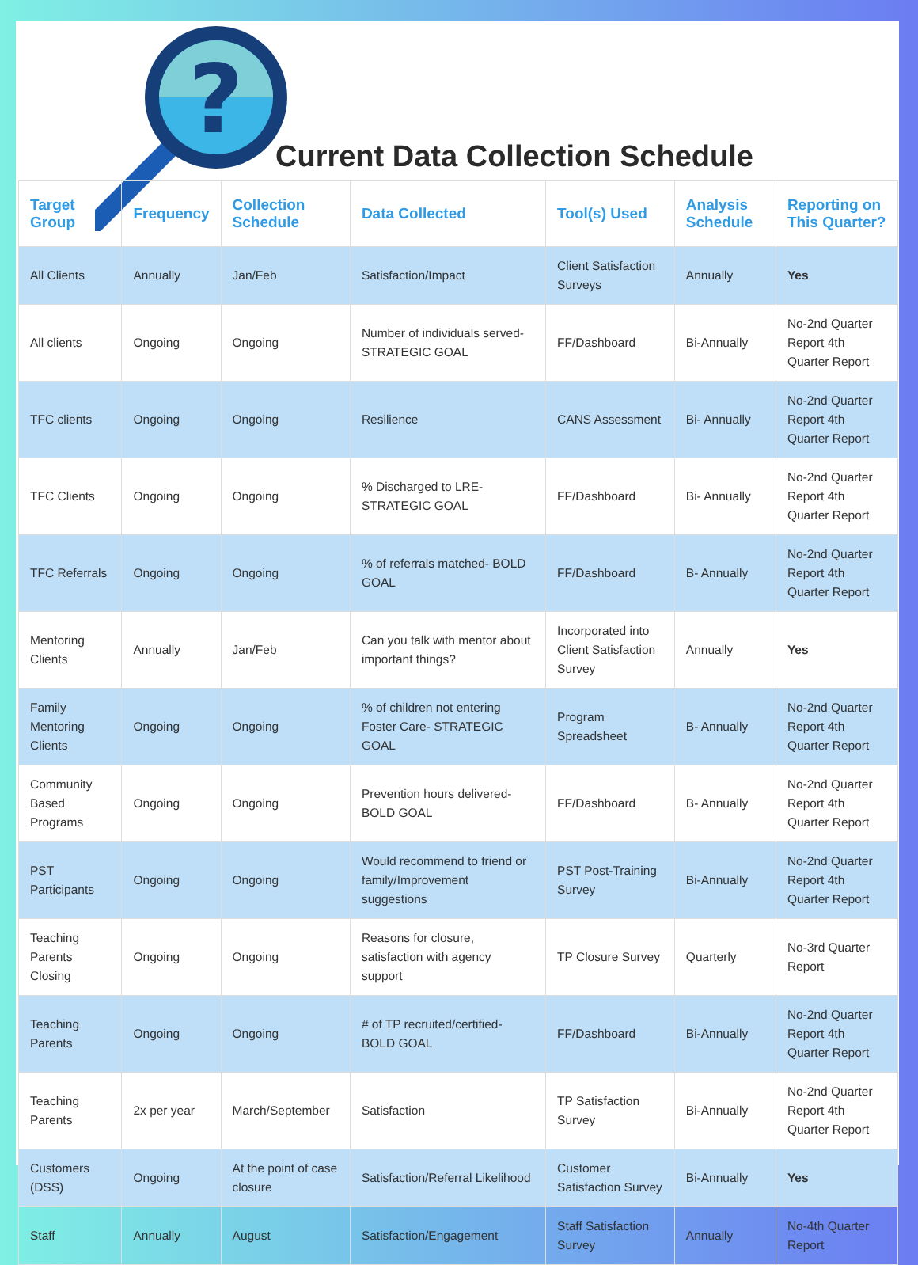?
Current Data Collection Schedule
| Target Group | Frequency | Collection Schedule | Data Collected | Tool(s) Used | Analysis Schedule | Reporting on This Quarter? |
| --- | --- | --- | --- | --- | --- | --- |
| All Clients | Annually | Jan/Feb | Satisfaction/Impact | Client Satisfaction Surveys | Annually | Yes |
| All clients | Ongoing | Ongoing | Number of individuals served- STRATEGIC GOAL | FF/Dashboard | Bi-Annually | No-2nd Quarter Report 4th Quarter Report |
| TFC clients | Ongoing | Ongoing | Resilience | CANS Assessment | Bi- Annually | No-2nd Quarter Report 4th Quarter Report |
| TFC Clients | Ongoing | Ongoing | % Discharged to LRE- STRATEGIC GOAL | FF/Dashboard | Bi- Annually | No-2nd Quarter Report 4th Quarter Report |
| TFC Referrals | Ongoing | Ongoing | % of referrals matched- BOLD GOAL | FF/Dashboard | B- Annually | No-2nd Quarter Report 4th Quarter Report |
| Mentoring Clients | Annually | Jan/Feb | Can you talk with mentor about important things? | Incorporated into Client Satisfaction Survey | Annually | Yes |
| Family Mentoring Clients | Ongoing | Ongoing | % of children not entering Foster Care- STRATEGIC GOAL | Program Spreadsheet | B- Annually | No-2nd Quarter Report 4th Quarter Report |
| Community Based Programs | Ongoing | Ongoing | Prevention hours delivered- BOLD GOAL | FF/Dashboard | B- Annually | No-2nd Quarter Report 4th Quarter Report |
| PST Participants | Ongoing | Ongoing | Would recommend to friend or family/Improvement suggestions | PST Post-Training Survey | Bi-Annually | No-2nd Quarter Report 4th Quarter Report |
| Teaching Parents Closing | Ongoing | Ongoing | Reasons for closure, satisfaction with agency support | TP Closure Survey | Quarterly | No-3rd Quarter Report |
| Teaching Parents | Ongoing | Ongoing | # of TP recruited/certified- BOLD GOAL | FF/Dashboard | Bi-Annually | No-2nd Quarter Report 4th Quarter Report |
| Teaching Parents | 2x per year | March/September | Satisfaction | TP Satisfaction Survey | Bi-Annually | No-2nd Quarter Report 4th Quarter Report |
| Customers (DSS) | Ongoing | At the point of case closure | Satisfaction/Referral Likelihood | Customer Satisfaction Survey | Bi-Annually | Yes |
| Staff | Annually | August | Satisfaction/Engagement | Staff Satisfaction Survey | Annually | No-4th Quarter Report |